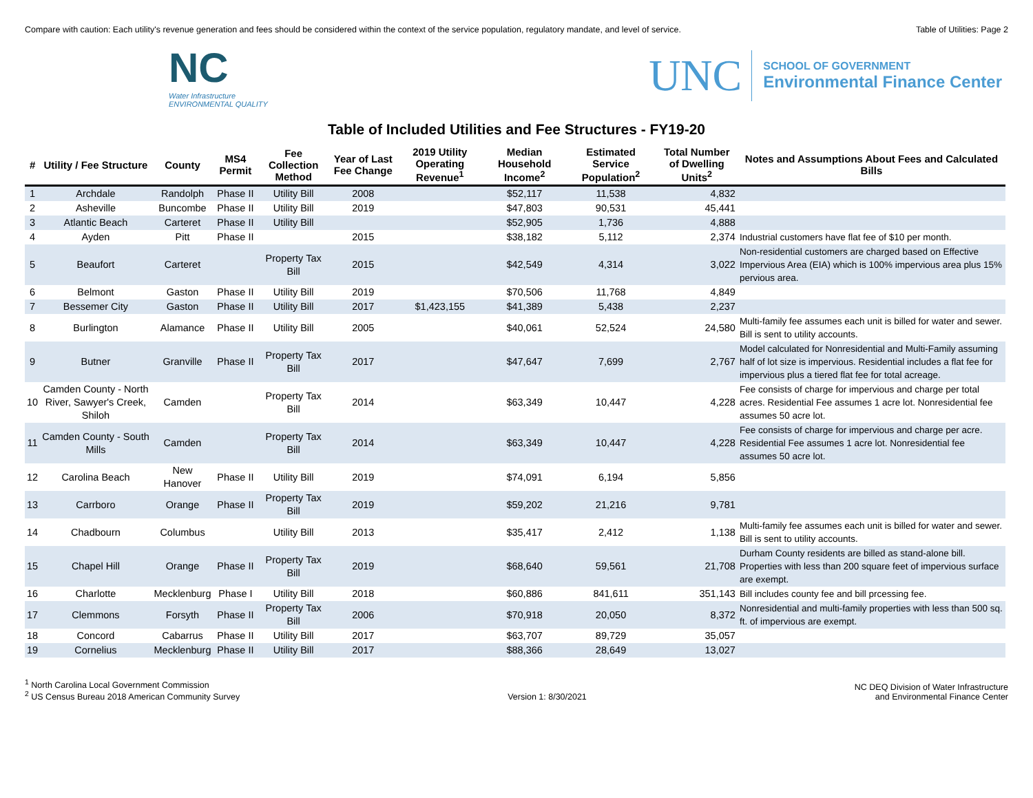Compare with caution: Each utility's revenue generation and fees should be considered within the context of the service population, regulatory mandate, and level of service. Table of Utilities: Page 2
NC
Water Infrastructure
ENVIRONMENTAL QUALITY
UNC
SCHOOL OF GOVERNMENT
Environmental Finance Center
Table of Included Utilities and Fee Structures - FY19-20
| # | Utility / Fee Structure | County | MS4 Permit | Fee Collection Method | Year of Last Fee Change | 2019 Utility Operating Revenue<sup>1</sup> | Median Household Income<sup>2</sup> | Estimated Service Population<sup>2</sup> | Total Number of Dwelling Units<sup>2</sup> | Notes and Assumptions About Fees and Calculated Bills |
| --- | --- | --- | --- | --- | --- | --- | --- | --- | --- | --- |
| 1 | Archdale | Randolph | Phase II | Utility Bill | 2008 | | $52,117 | 11,538 | 4,832 | |
| 2 | Asheville | Buncombe | Phase II | Utility Bill | 2019 | | $47,803 | 90,531 | 45,441 | |
| 3 | Atlantic Beach | Carteret | Phase II | Utility Bill | | | $52,905 | 1,736 | 4,888 | |
| 4 | Ayden | Pitt | Phase II | | 2015 | | $38,182 | 5,112 | 2,374 | Industrial customers have flat fee of $10 per month. |
| 5 | Beaufort | Carteret | | Property Tax Bill | 2015 | | $42,549 | 4,314 | 3,022 | Non-residential customers are charged based on Effective Impervious Area (EIA) which is 100% impervious area plus 15% pervious area. |
| 6 | Belmont | Gaston | Phase II | Utility Bill | 2019 | | $70,506 | 11,768 | 4,849 | |
| 7 | Bessemer City | Gaston | Phase II | Utility Bill | 2017 | $1,423,155 | $41,389 | 5,438 | 2,237 | |
| 8 | Burlington | Alamance | Phase II | Utility Bill | 2005 | | $40,061 | 52,524 | 24,580 | Multi-family fee assumes each unit is billed for water and sewer. Bill is sent to utility accounts. |
| 9 | Butner | Granville | Phase II | Property Tax Bill | 2017 | | $47,647 | 7,699 | 2,767 | Model calculated for Nonresidential and Multi-Family assuming half of lot size is impervious. Residential includes a flat fee for impervious plus a tiered flat fee for total acreage. |
| 10 | Camden County - North River, Sawyer's Creek, Shiloh | Camden | | Property Tax Bill | 2014 | | $63,349 | 10,447 | 4,228 | Fee consists of charge for impervious and charge per total acres. Residential Fee assumes 1 acre lot. Nonresidential fee assumes 50 acre lot. |
| 11 | Camden County - South Mills | Camden | | Property Tax Bill | 2014 | | $63,349 | 10,447 | 4,228 | Fee consists of charge for impervious and charge per acre. Residential Fee assumes 1 acre lot. Nonresidential fee assumes 50 acre lot. |
| 12 | Carolina Beach | New Hanover | Phase II | Utility Bill | 2019 | | $74,091 | 6,194 | 5,856 | |
| 13 | Carrboro | Orange | Phase II | Property Tax Bill | 2019 | | $59,202 | 21,216 | 9,781 | |
| 14 | Chadbourn | Columbus | | Utility Bill | 2013 | | $35,417 | 2,412 | 1,138 | Multi-family fee assumes each unit is billed for water and sewer. Bill is sent to utility accounts. |
| 15 | Chapel Hill | Orange | Phase II | Property Tax Bill | 2019 | | $68,640 | 59,561 | 21,708 | Durham County residents are billed as stand-alone bill. Properties with less than 200 square feet of impervious surface are exempt. |
| 16 | Charlotte | Mecklenburg | Phase I | Utility Bill | 2018 | | $60,886 | 841,611 | 351,143 | Bill includes county fee and bill prcessing fee. |
| 17 | Clemmons | Forsyth | Phase II | Property Tax Bill | 2006 | | $70,918 | 20,050 | 8,372 | Nonresidential and multi-family properties with less than 500 sq. ft. of impervious are exempt. |
| 18 | Concord | Cabarrus | Phase II | Utility Bill | 2017 | | $63,707 | 89,729 | 35,057 | |
| 19 | Cornelius | Mecklenburg | Phase II | Utility Bill | 2017 | | $88,366 | 28,649 | 13,027 | |
<sup>1</sup> North Carolina Local Government Commission
<sup>2</sup> US Census Bureau 2018 American Community Survey
Version 1: 8/30/2021
NC DEQ Division of Water Infrastructure
and Environmental Finance Center